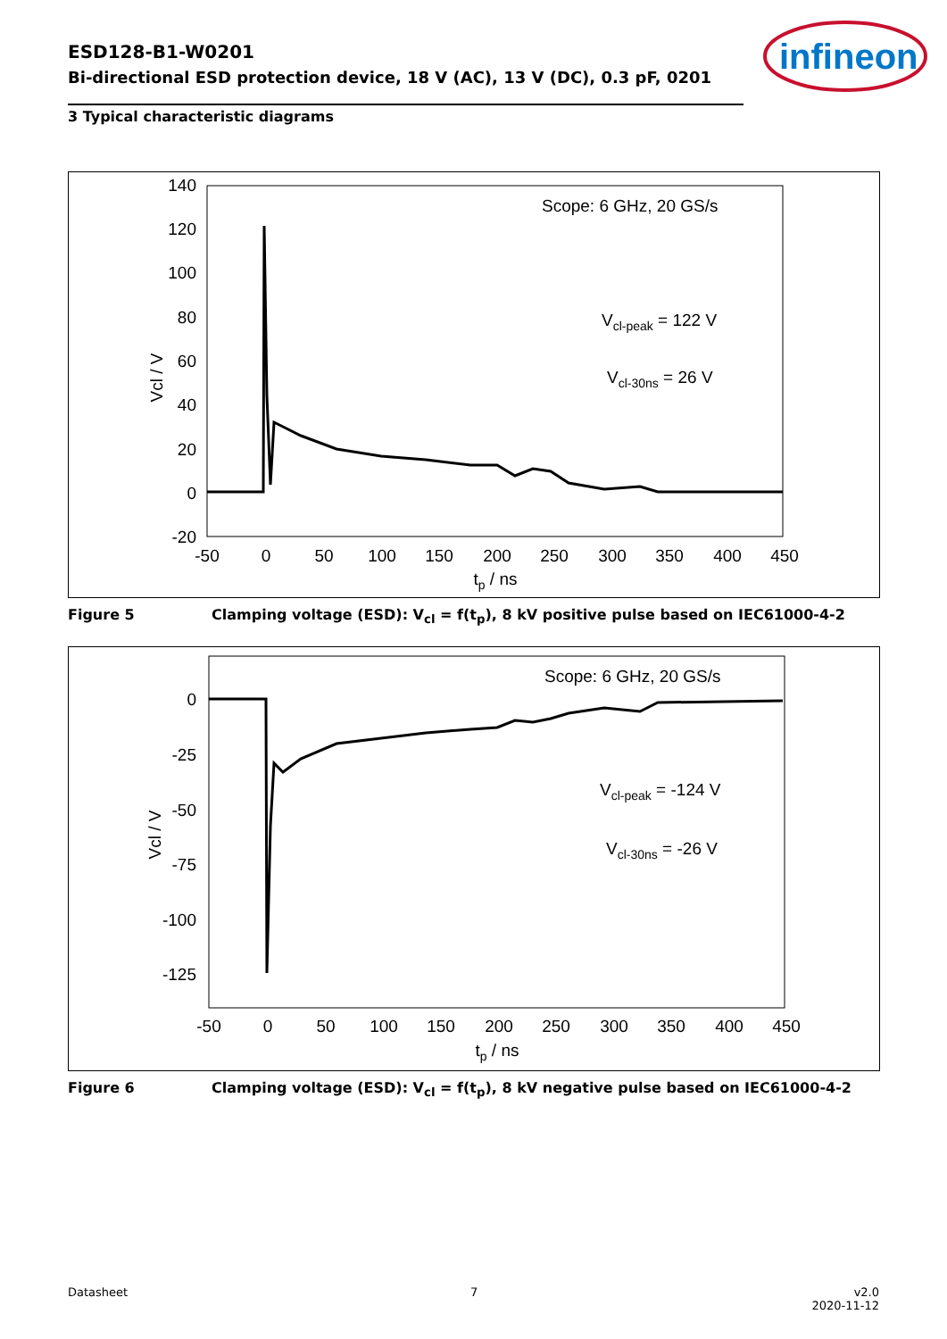ESD128-B1-W0201
Bi-directional ESD protection device, 18 V (AC), 13 V (DC), 0.3 pF, 0201
infineon
3 Typical characteristic diagrams
140
120
100
80
60
40
20
0
-20
-50
0
50
100
150
200
250
300
350
400
450
tp / ns
Vcl / V
Scope: 6 GHz, 20 GS/s
Vcl-peak = 122 V
Vcl-30ns = 26 V
Figure 5 Clamping voltage (ESD): V<sub>cl</sub> = f(t<sub>p</sub>), 8 kV positive pulse based on IEC61000-4-2
0
-25
-50
-75
-100
-125
-50
0
50
100
150
200
250
300
350
400
450
tp / ns
Vcl / V
Scope: 6 GHz, 20 GS/s
Vcl-peak = -124 V
Vcl-30ns = -26 V
Figure 6 Clamping voltage (ESD): V<sub>cl</sub> = f(t<sub>p</sub>), 8 kV negative pulse based on IEC61000-4-2
Datasheet 7
v2.0
2020-11-12